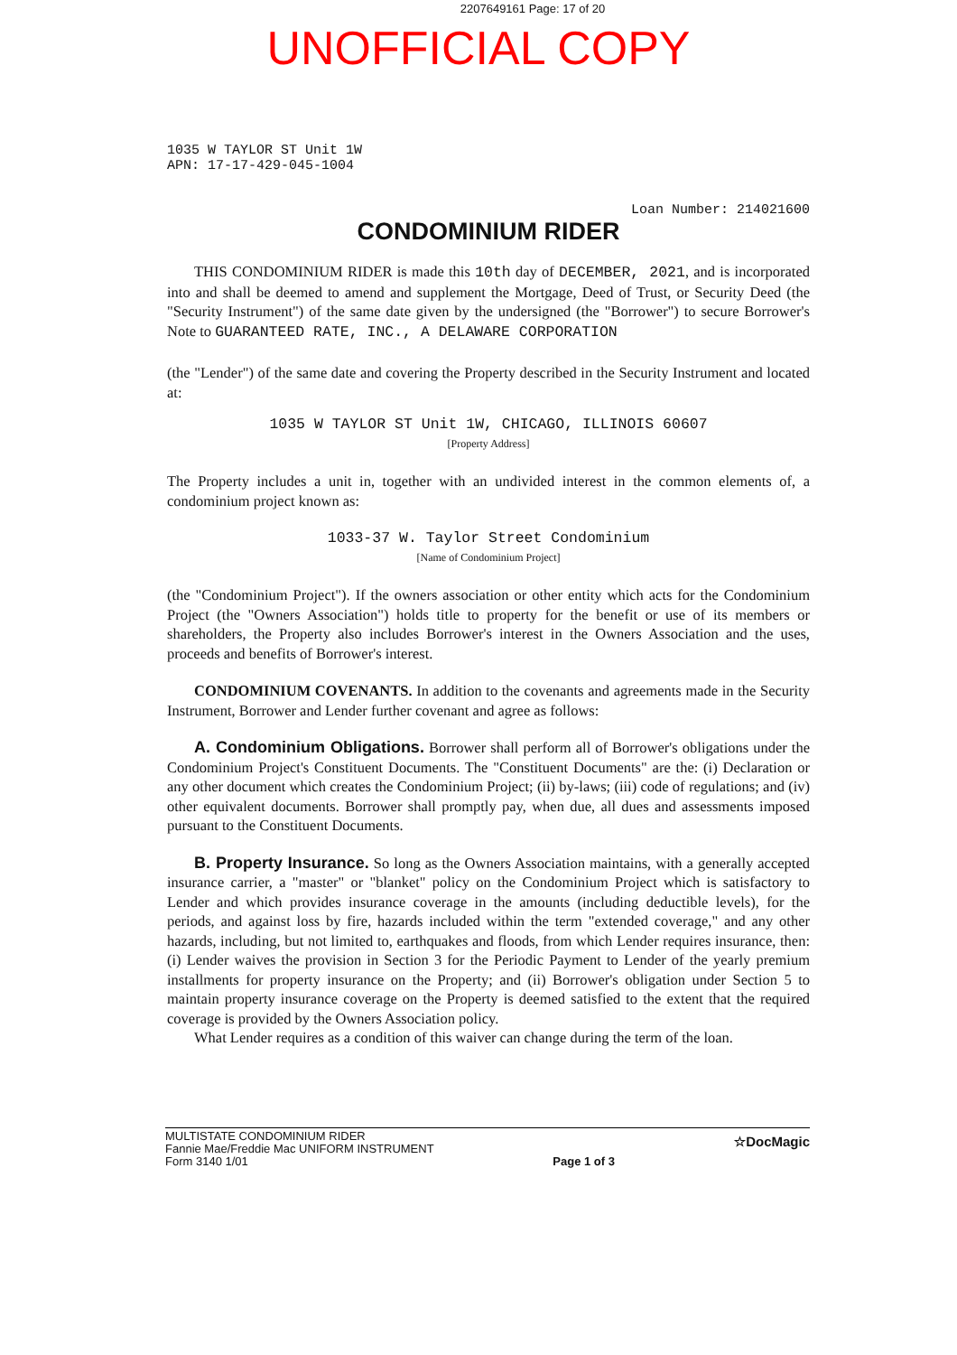2207649161 Page: 17 of 20
UNOFFICIAL COPY
1035 W TAYLOR ST Unit 1W
APN: 17-17-429-045-1004
Loan Number: 214021600
CONDOMINIUM RIDER
THIS CONDOMINIUM RIDER is made this 10th day of DECEMBER, 2021, and is incorporated into and shall be deemed to amend and supplement the Mortgage, Deed of Trust, or Security Deed (the "Security Instrument") of the same date given by the undersigned (the "Borrower") to secure Borrower's Note to GUARANTEED RATE, INC., A DELAWARE CORPORATION
(the "Lender") of the same date and covering the Property described in the Security Instrument and located at:
1035 W TAYLOR ST Unit 1W, CHICAGO, ILLINOIS 60607
[Property Address]
The Property includes a unit in, together with an undivided interest in the common elements of, a condominium project known as:
1033-37 W. Taylor Street Condominium
[Name of Condominium Project]
(the "Condominium Project"). If the owners association or other entity which acts for the Condominium Project (the "Owners Association") holds title to property for the benefit or use of its members or shareholders, the Property also includes Borrower's interest in the Owners Association and the uses, proceeds and benefits of Borrower's interest.
CONDOMINIUM COVENANTS. In addition to the covenants and agreements made in the Security Instrument, Borrower and Lender further covenant and agree as follows:
A. Condominium Obligations. Borrower shall perform all of Borrower's obligations under the Condominium Project's Constituent Documents. The "Constituent Documents" are the: (i) Declaration or any other document which creates the Condominium Project; (ii) by-laws; (iii) code of regulations; and (iv) other equivalent documents. Borrower shall promptly pay, when due, all dues and assessments imposed pursuant to the Constituent Documents.
B. Property Insurance. So long as the Owners Association maintains, with a generally accepted insurance carrier, a "master" or "blanket" policy on the Condominium Project which is satisfactory to Lender and which provides insurance coverage in the amounts (including deductible levels), for the periods, and against loss by fire, hazards included within the term "extended coverage," and any other hazards, including, but not limited to, earthquakes and floods, from which Lender requires insurance, then: (i) Lender waives the provision in Section 3 for the Periodic Payment to Lender of the yearly premium installments for property insurance on the Property; and (ii) Borrower's obligation under Section 5 to maintain property insurance coverage on the Property is deemed satisfied to the extent that the required coverage is provided by the Owners Association policy.
What Lender requires as a condition of this waiver can change during the term of the loan.
MULTISTATE CONDOMINIUM RIDER
Fannie Mae/Freddie Mac UNIFORM INSTRUMENT
Form 3140 1/01
Page 1 of 3
☆DocMagic